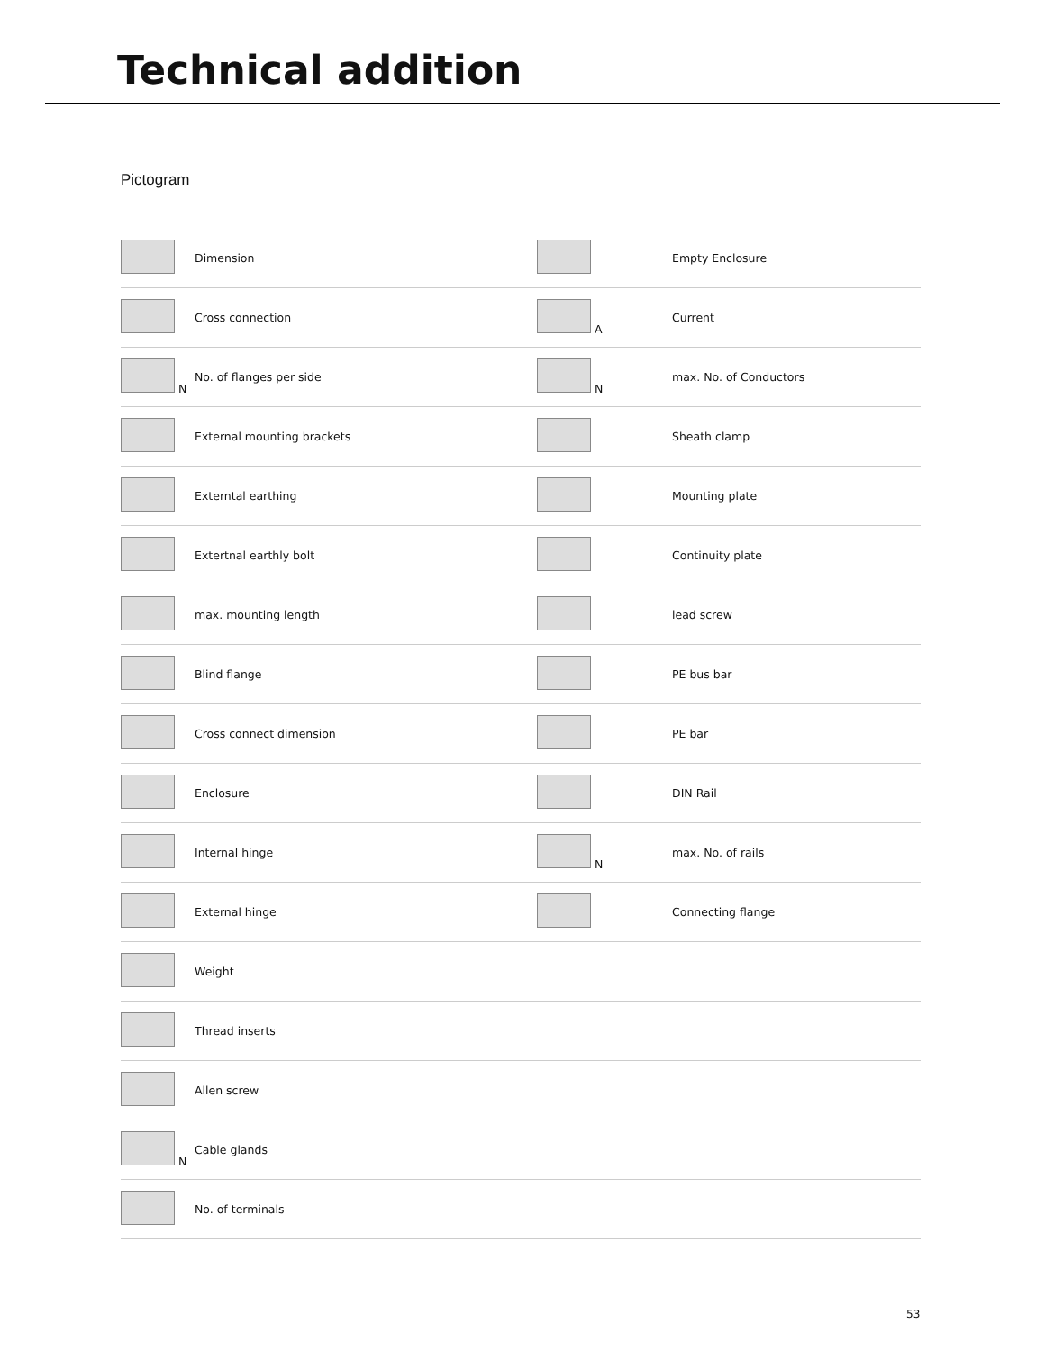Technical addition
Pictogram
| | Dimension | | Empty Enclosure |
| | Cross connection | A | Current |
| N | No. of flanges per side | N | max. No. of Conductors |
| | External mounting brackets | | Sheath clamp |
| | Externtal earthing | | Mounting plate |
| | Extertnal earthly bolt | | Continuity plate |
| | max. mounting length | | lead screw |
| | Blind flange | | PE bus bar |
| | Cross connect dimension | | PE bar |
| | Enclosure | | DIN Rail |
| | Internal hinge | N | max. No. of rails |
| | External hinge | | Connecting flange |
| | Weight | | |
| | Thread inserts | | |
| | Allen screw | | |
| N | Cable glands | | |
| | No. of terminals | | |
53